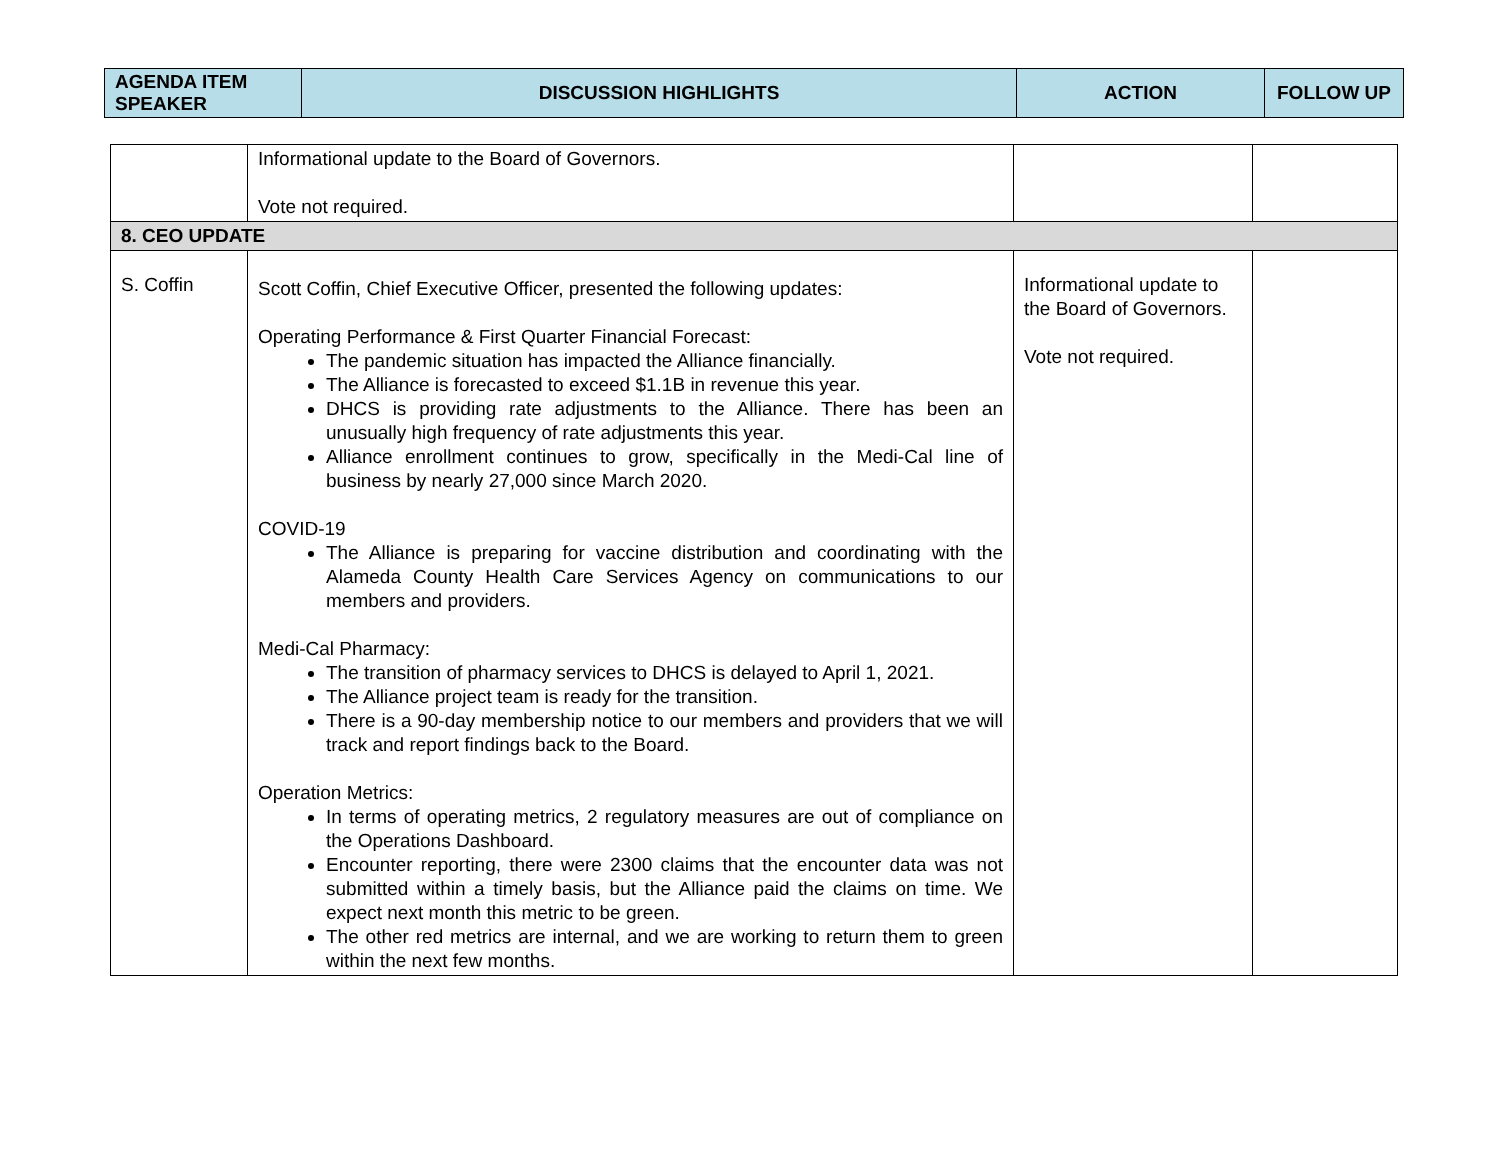| AGENDA ITEM SPEAKER | DISCUSSION HIGHLIGHTS | ACTION | FOLLOW UP |
| --- | --- | --- | --- |
| | Informational update to the Board of Governors. Vote not required. | | |
| 8. CEO UPDATE | | | |
| S. Coffin | Scott Coffin, Chief Executive Officer, presented the following updates: Operating Performance & First Quarter Financial Forecast: The pandemic situation has impacted the Alliance financially. The Alliance is forecasted to exceed $1.1B in revenue this year. DHCS is providing rate adjustments to the Alliance. There has been an unusually high frequency of rate adjustments this year. Alliance enrollment continues to grow, specifically in the Medi-Cal line of business by nearly 27,000 since March 2020. COVID-19 The Alliance is preparing for vaccine distribution and coordinating with the Alameda County Health Care Services Agency on communications to our members and providers. Medi-Cal Pharmacy: The transition of pharmacy services to DHCS is delayed to April 1, 2021. The Alliance project team is ready for the transition. There is a 90-day membership notice to our members and providers that we will track and report findings back to the Board. Operation Metrics: In terms of operating metrics, 2 regulatory measures are out of compliance on the Operations Dashboard. Encounter reporting, there were 2300 claims that the encounter data was not submitted within a timely basis, but the Alliance paid the claims on time. We expect next month this metric to be green. The other red metrics are internal, and we are working to return them to green within the next few months. | Informational update to the Board of Governors. Vote not required. | |